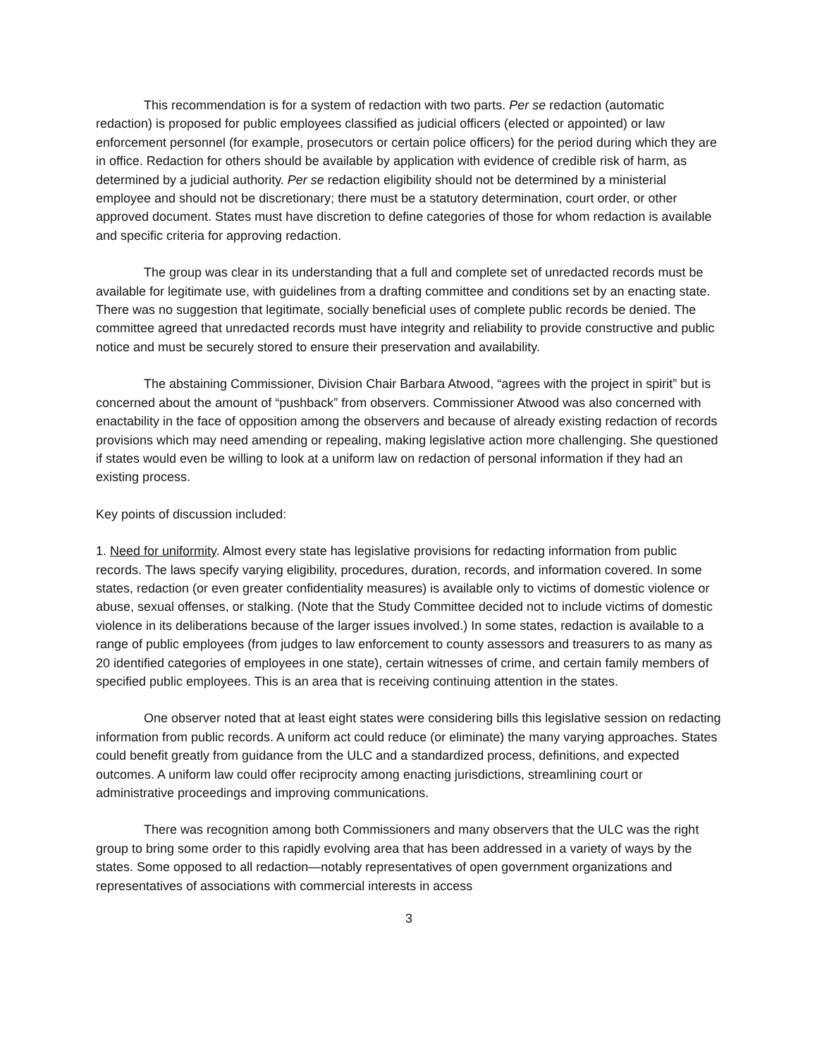This recommendation is for a system of redaction with two parts. Per se redaction (automatic redaction) is proposed for public employees classified as judicial officers (elected or appointed) or law enforcement personnel (for example, prosecutors or certain police officers) for the period during which they are in office. Redaction for others should be available by application with evidence of credible risk of harm, as determined by a judicial authority. Per se redaction eligibility should not be determined by a ministerial employee and should not be discretionary; there must be a statutory determination, court order, or other approved document. States must have discretion to define categories of those for whom redaction is available and specific criteria for approving redaction.
The group was clear in its understanding that a full and complete set of unredacted records must be available for legitimate use, with guidelines from a drafting committee and conditions set by an enacting state. There was no suggestion that legitimate, socially beneficial uses of complete public records be denied. The committee agreed that unredacted records must have integrity and reliability to provide constructive and public notice and must be securely stored to ensure their preservation and availability.
The abstaining Commissioner, Division Chair Barbara Atwood, “agrees with the project in spirit” but is concerned about the amount of “pushback” from observers. Commissioner Atwood was also concerned with enactability in the face of opposition among the observers and because of already existing redaction of records provisions which may need amending or repealing, making legislative action more challenging. She questioned if states would even be willing to look at a uniform law on redaction of personal information if they had an existing process.
Key points of discussion included:
1. Need for uniformity. Almost every state has legislative provisions for redacting information from public records. The laws specify varying eligibility, procedures, duration, records, and information covered. In some states, redaction (or even greater confidentiality measures) is available only to victims of domestic violence or abuse, sexual offenses, or stalking. (Note that the Study Committee decided not to include victims of domestic violence in its deliberations because of the larger issues involved.) In some states, redaction is available to a range of public employees (from judges to law enforcement to county assessors and treasurers to as many as 20 identified categories of employees in one state), certain witnesses of crime, and certain family members of specified public employees. This is an area that is receiving continuing attention in the states.
One observer noted that at least eight states were considering bills this legislative session on redacting information from public records. A uniform act could reduce (or eliminate) the many varying approaches. States could benefit greatly from guidance from the ULC and a standardized process, definitions, and expected outcomes. A uniform law could offer reciprocity among enacting jurisdictions, streamlining court or administrative proceedings and improving communications.
There was recognition among both Commissioners and many observers that the ULC was the right group to bring some order to this rapidly evolving area that has been addressed in a variety of ways by the states. Some opposed to all redaction—notably representatives of open government organizations and representatives of associations with commercial interests in access
3